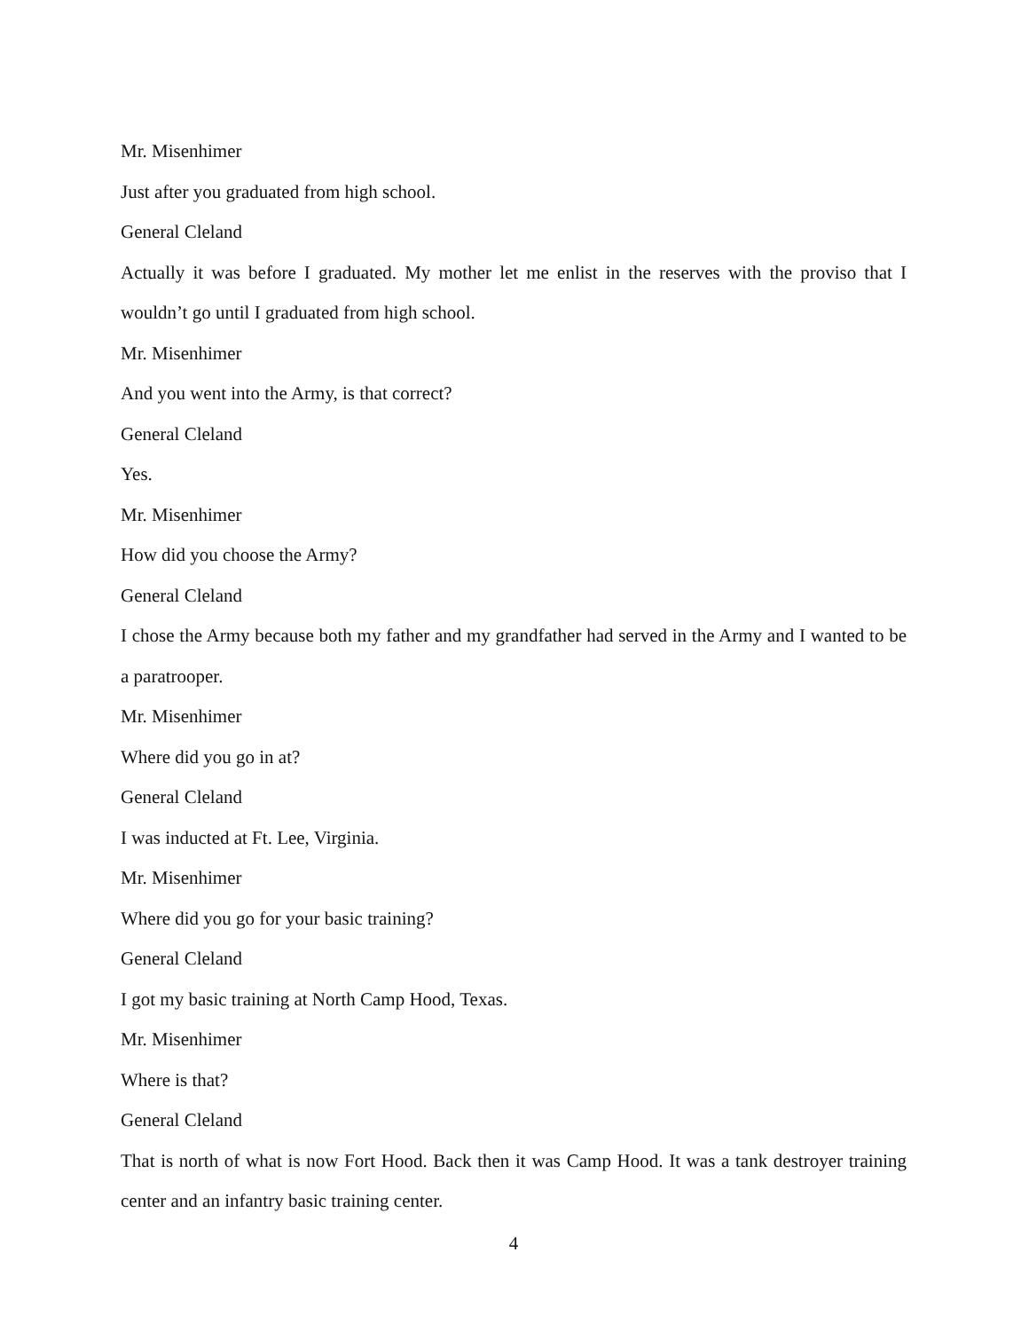Mr. Misenhimer
Just after you graduated from high school.
General Cleland
Actually it was before I graduated. My mother let me enlist in the reserves with the proviso that I wouldn’t go until I graduated from high school.
Mr. Misenhimer
And you went into the Army, is that correct?
General Cleland
Yes.
Mr. Misenhimer
How did you choose the Army?
General Cleland
I chose the Army because both my father and my grandfather had served in the Army and I wanted to be a paratrooper.
Mr. Misenhimer
Where did you go in at?
General Cleland
I was inducted at Ft. Lee, Virginia.
Mr. Misenhimer
Where did you go for your basic training?
General Cleland
I got my basic training at North Camp Hood, Texas.
Mr. Misenhimer
Where is that?
General Cleland
That is north of what is now Fort Hood. Back then it was Camp Hood. It was a tank destroyer training center and an infantry basic training center.
4